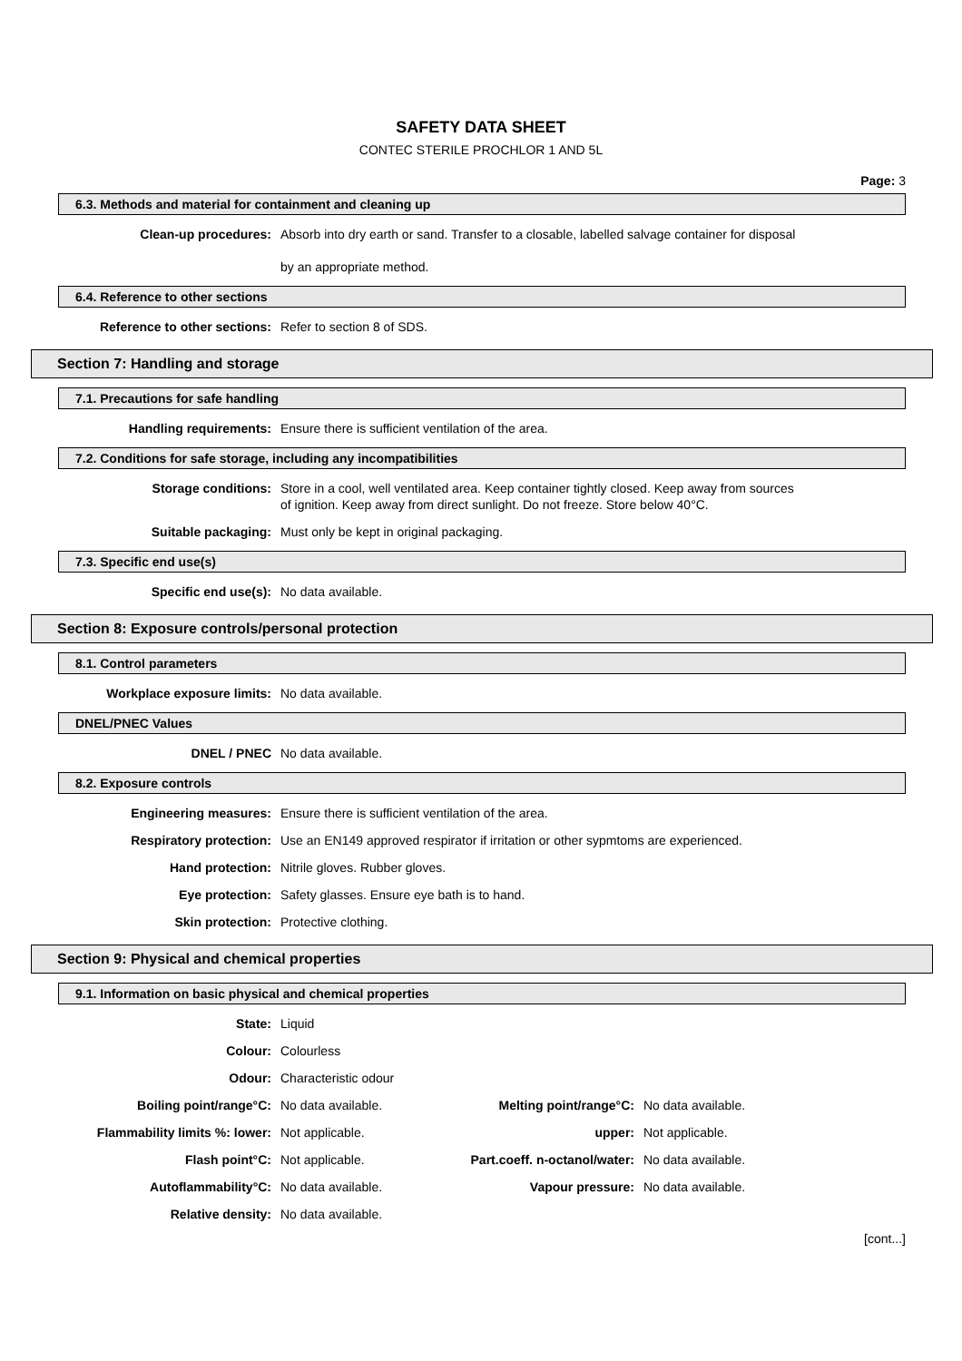SAFETY DATA SHEET
CONTEC STERILE PROCHLOR 1 AND 5L
Page: 3
6.3. Methods and material for containment and cleaning up
| Clean-up procedures: | Absorb into dry earth or sand. Transfer to a closable, labelled salvage container for disposal by an appropriate method. |
6.4. Reference to other sections
| Reference to other sections: | Refer to section 8 of SDS. |
Section 7: Handling and storage
7.1. Precautions for safe handling
| Handling requirements: | Ensure there is sufficient ventilation of the area. |
7.2. Conditions for safe storage, including any incompatibilities
| Storage conditions: | Store in a cool, well ventilated area. Keep container tightly closed. Keep away from sources of ignition. Keep away from direct sunlight. Do not freeze. Store below 40°C. |
| Suitable packaging: | Must only be kept in original packaging. |
7.3. Specific end use(s)
| Specific end use(s): | No data available. |
Section 8: Exposure controls/personal protection
8.1. Control parameters
| Workplace exposure limits: | No data available. |
DNEL/PNEC Values
| DNEL / PNEC | No data available. |
8.2. Exposure controls
| Engineering measures: | Ensure there is sufficient ventilation of the area. |
| Respiratory protection: | Use an EN149 approved respirator if irritation or other sypmtoms are experienced. |
| Hand protection: | Nitrile gloves. Rubber gloves. |
| Eye protection: | Safety glasses. Ensure eye bath is to hand. |
| Skin protection: | Protective clothing. |
Section 9: Physical and chemical properties
9.1. Information on basic physical and chemical properties
| State: | Liquid | | |
| Colour: | Colourless | | |
| Odour: | Characteristic odour | | |
| Boiling point/range°C: | No data available. | Melting point/range°C: | No data available. |
| Flammability limits %: lower: | Not applicable. | upper: | Not applicable. |
| Flash point°C: | Not applicable. | Part.coeff. n-octanol/water: | No data available. |
| Autoflammability°C: | No data available. | Vapour pressure: | No data available. |
| Relative density: | No data available. | | |
[cont...]